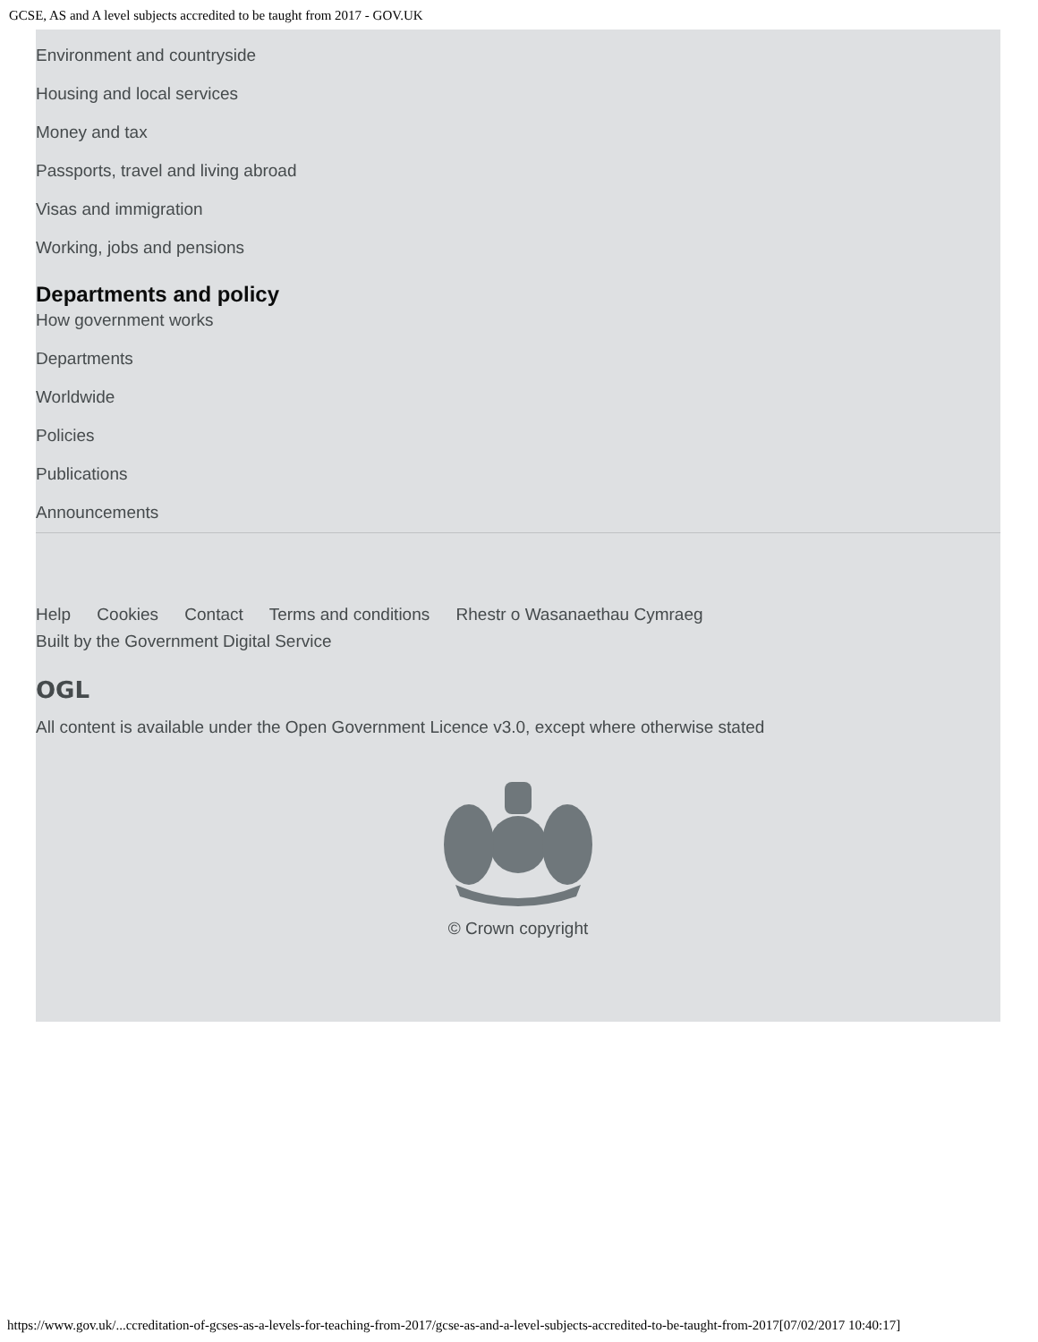GCSE, AS and A level subjects accredited to be taught from 2017 - GOV.UK
Environment and countryside
Housing and local services
Money and tax
Passports, travel and living abroad
Visas and immigration
Working, jobs and pensions
Departments and policy
How government works
Departments
Worldwide
Policies
Publications
Announcements
Help Cookies Contact Terms and conditions Rhestr o Wasanaethau Cymraeg
Built by the Government Digital Service
OGL
All content is available under the Open Government Licence v3.0, except where otherwise stated
© Crown copyright
https://www.gov.uk/...ccreditation-of-gcses-as-a-levels-for-teaching-from-2017/gcse-as-and-a-level-subjects-accredited-to-be-taught-from-2017[07/02/2017 10:40:17]